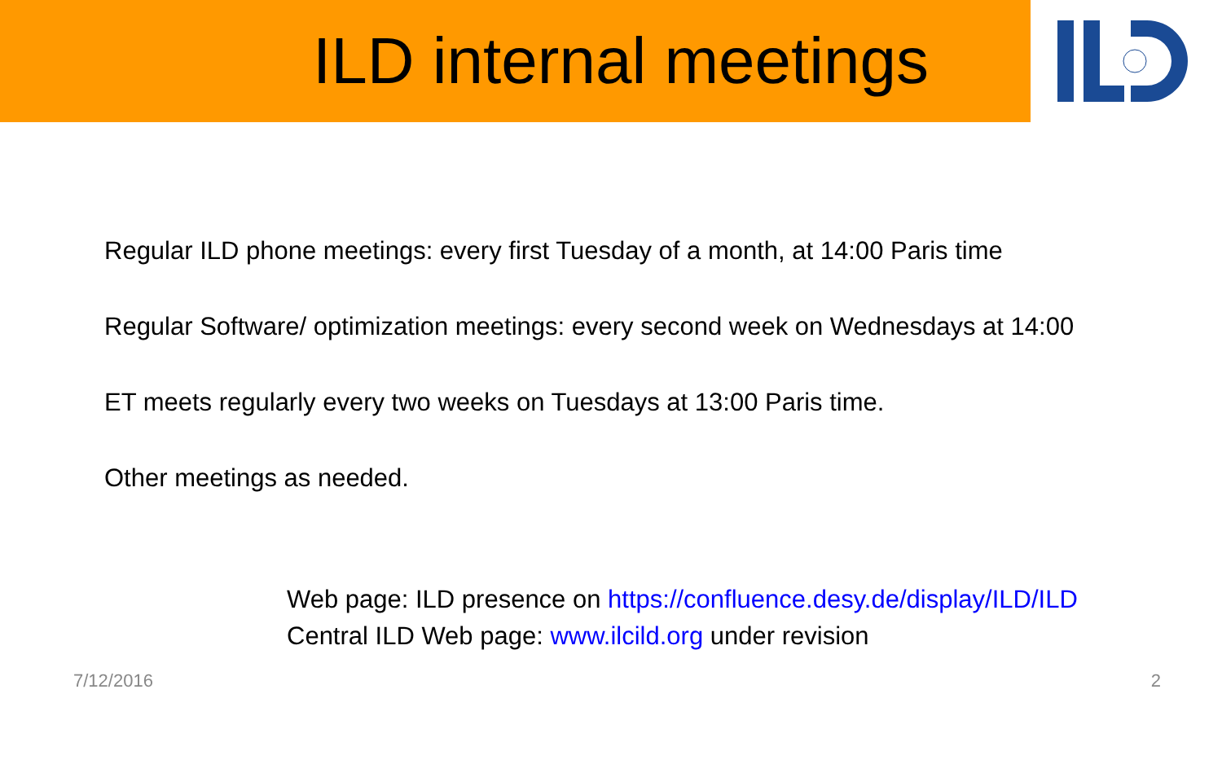ILD internal meetings
Regular ILD phone meetings: every first Tuesday of a month, at 14:00 Paris time
Regular Software/ optimization meetings: every second week on Wednesdays at 14:00
ET meets regularly every two weeks on Tuesdays at 13:00 Paris time.
Other meetings as needed.
Web page: ILD presence on https://confluence.desy.de/display/ILD/ILD
Central ILD Web page: www.ilcild.org under revision
7/12/2016 2